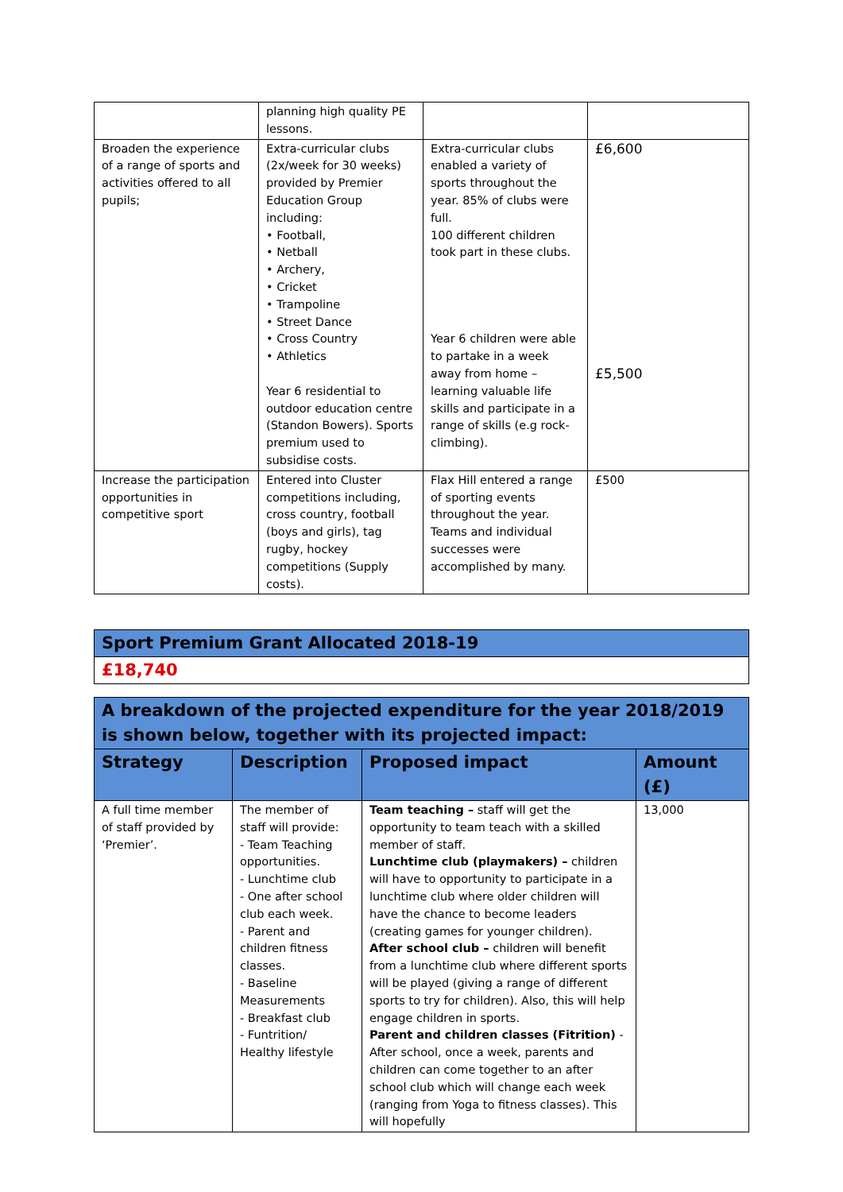| | planning high quality PE lessons. | | |
| Broaden the experience of a range of sports and activities offered to all pupils; | Extra-curricular clubs (2x/week for 30 weeks) provided by Premier Education Group including: • Football, • Netball • Archery, • Cricket • Trampoline • Street Dance • Cross Country • Athletics Year 6 residential to outdoor education centre (Standon Bowers). Sports premium used to subsidise costs. | Extra-curricular clubs enabled a variety of sports throughout the year. 85% of clubs were full. 100 different children took part in these clubs. Year 6 children were able to partake in a week away from home – learning valuable life skills and participate in a range of skills (e.g rock-climbing). | £6,600 £5,500 |
| Increase the participation opportunities in competitive sport | Entered into Cluster competitions including, cross country, football (boys and girls), tag rugby, hockey competitions (Supply costs). | Flax Hill entered a range of sporting events throughout the year. Teams and individual successes were accomplished by many. | £500 |
| Sport Premium Grant Allocated 2018-19 |
| £18,740 |
| A breakdown of the projected expenditure for the year 2018/2019 is shown below, together with its projected impact: | | | |
| Strategy | Description | Proposed impact | Amount (£) |
| A full time member of staff provided by ‘Premier’. | The member of staff will provide: - Team Teaching opportunities. - Lunchtime club - One after school club each week. - Parent and children fitness classes. - Baseline Measurements - Breakfast club - Funtrition/ Healthy lifestyle | Team teaching – staff will get the opportunity to team teach with a skilled member of staff. Lunchtime club (playmakers) – children will have to opportunity to participate in a lunchtime club where older children will have the chance to become leaders (creating games for younger children). After school club – children will benefit from a lunchtime club where different sports will be played (giving a range of different sports to try for children). Also, this will help engage children in sports. Parent and children classes (Fitrition) - After school, once a week, parents and children can come together to an after school club which will change each week (ranging from Yoga to fitness classes). This will hopefully | 13,000 |